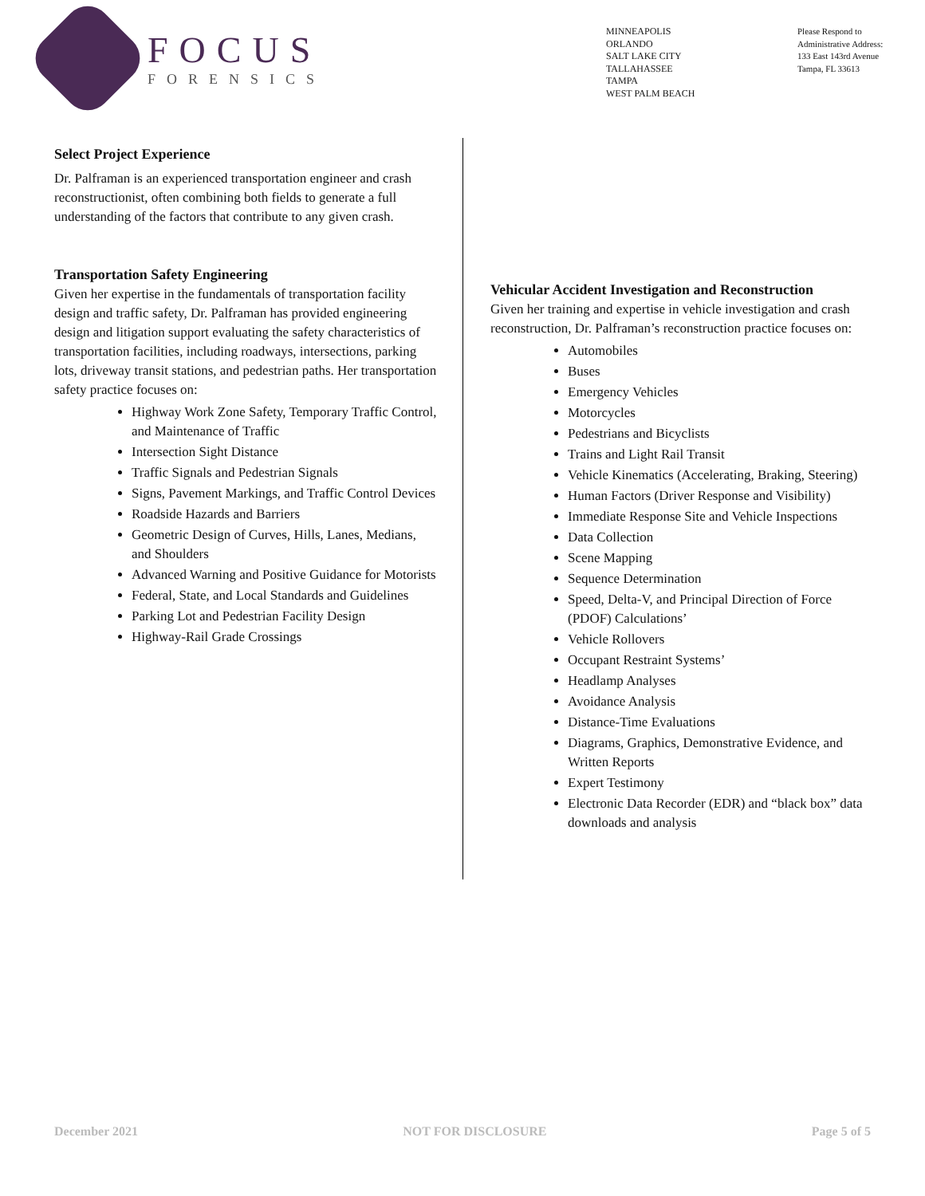FOCUS
FORENSICS
MINNEAPOLIS
ORLANDO
SALT LAKE CITY
TALLAHASSEE
TAMPA
WEST PALM BEACH
Please Respond to
Administrative Address:
133 East 143rd Avenue
Tampa, FL 33613
Select Project Experience
Dr. Palframan is an experienced transportation engineer and crash reconstructionist, often combining both fields to generate a full understanding of the factors that contribute to any given crash.
Transportation Safety Engineering
Given her expertise in the fundamentals of transportation facility design and traffic safety, Dr. Palframan has provided engineering design and litigation support evaluating the safety characteristics of transportation facilities, including roadways, intersections, parking lots, driveway transit stations, and pedestrian paths. Her transportation safety practice focuses on:
Highway Work Zone Safety, Temporary Traffic Control, and Maintenance of Traffic
Intersection Sight Distance
Traffic Signals and Pedestrian Signals
Signs, Pavement Markings, and Traffic Control Devices
Roadside Hazards and Barriers
Geometric Design of Curves, Hills, Lanes, Medians, and Shoulders
Advanced Warning and Positive Guidance for Motorists
Federal, State, and Local Standards and Guidelines
Parking Lot and Pedestrian Facility Design
Highway-Rail Grade Crossings
Vehicular Accident Investigation and Reconstruction
Given her training and expertise in vehicle investigation and crash reconstruction, Dr. Palframan’s reconstruction practice focuses on:
Automobiles
Buses
Emergency Vehicles
Motorcycles
Pedestrians and Bicyclists
Trains and Light Rail Transit
Vehicle Kinematics (Accelerating, Braking, Steering)
Human Factors (Driver Response and Visibility)
Immediate Response Site and Vehicle Inspections
Data Collection
Scene Mapping
Sequence Determination
Speed, Delta-V, and Principal Direction of Force (PDOF) Calculations’
Vehicle Rollovers
Occupant Restraint Systems’
Headlamp Analyses
Avoidance Analysis
Distance-Time Evaluations
Diagrams, Graphics, Demonstrative Evidence, and Written Reports
Expert Testimony
Electronic Data Recorder (EDR) and “black box” data downloads and analysis
December 2021 NOT FOR DISCLOSURE Page 5 of 5